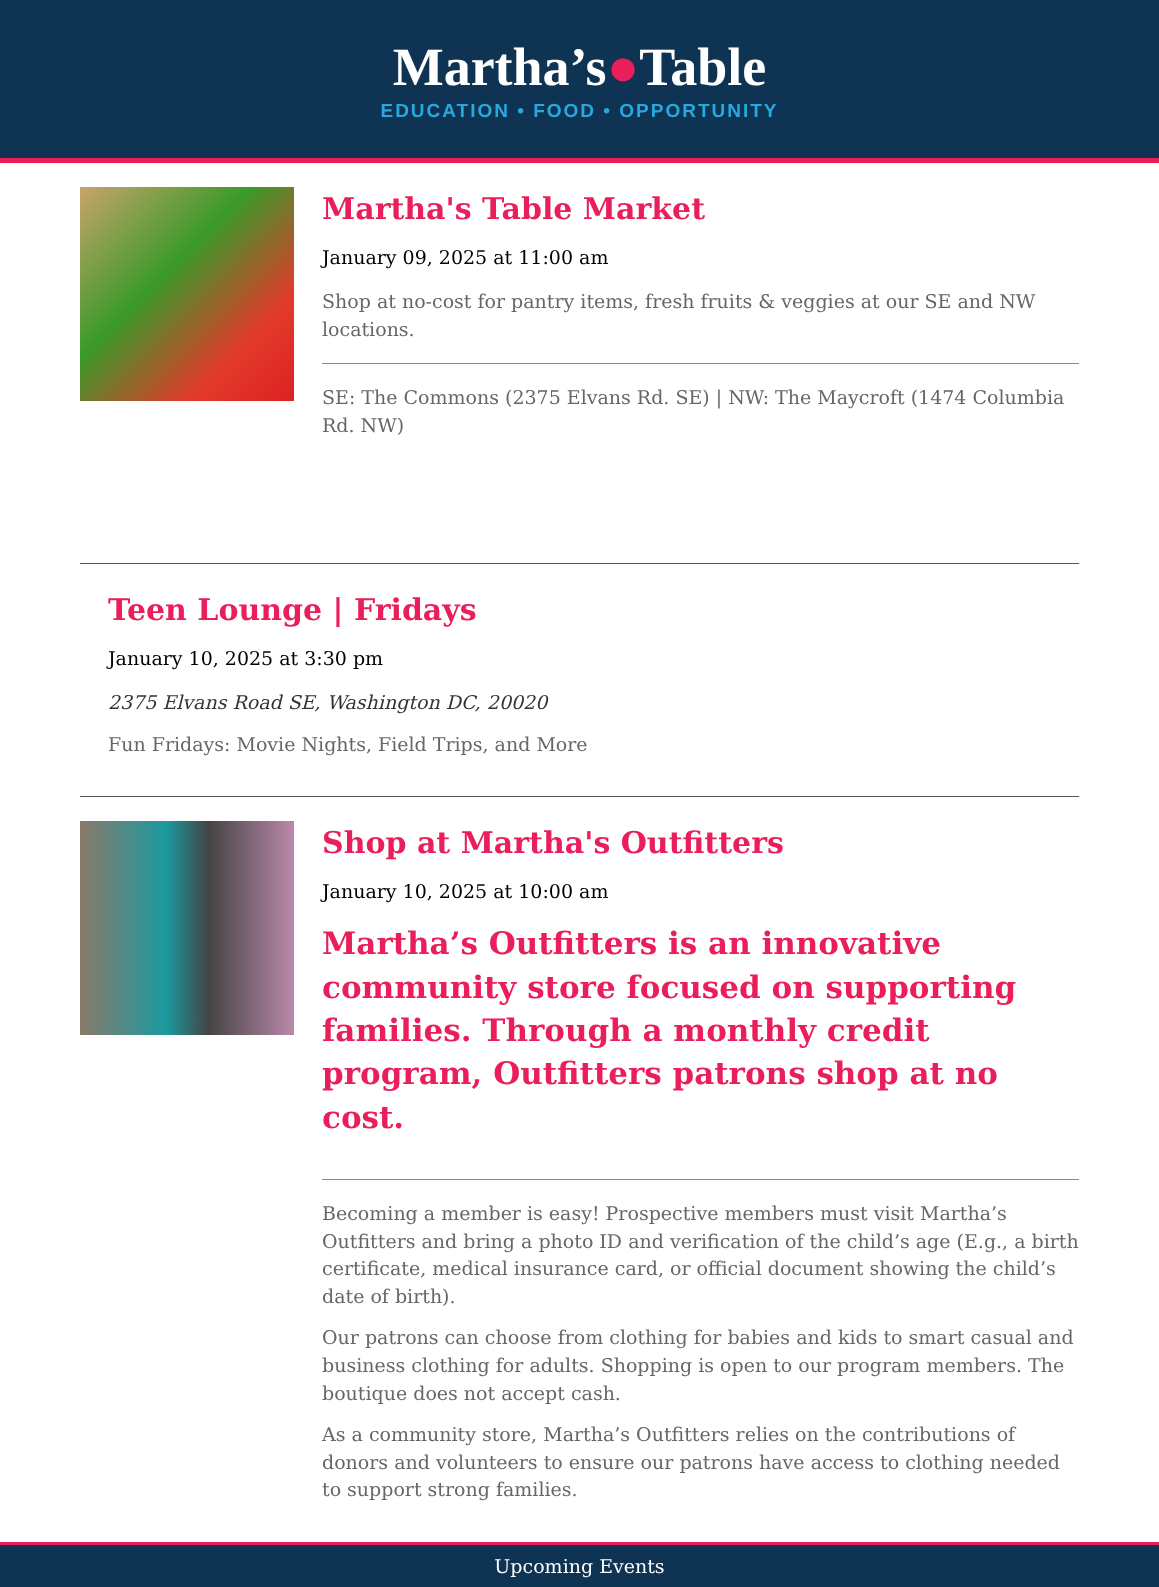Martha’s●Table
EDUCATION • FOOD • OPPORTUNITY
Martha's Table Market
January 09, 2025 at 11:00 am
Shop at no-cost for pantry items, fresh fruits & veggies at our SE and NW locations.
SE: The Commons (2375 Elvans Rd. SE) | NW: The Maycroft (1474 Columbia Rd. NW)
Teen Lounge | Fridays
January 10, 2025 at 3:30 pm
2375 Elvans Road SE, Washington DC, 20020
Fun Fridays: Movie Nights, Field Trips, and More
Shop at Martha's Outfitters
January 10, 2025 at 10:00 am
Martha’s Outfitters is an innovative community store focused on supporting families. Through a monthly credit program, Outfitters patrons shop at no cost.
Becoming a member is easy! Prospective members must visit Martha’s Outfitters and bring a photo ID and verification of the child’s age (E.g., a birth certificate, medical insurance card, or official document showing the child’s date of birth).
Our patrons can choose from clothing for babies and kids to smart casual and business clothing for adults. Shopping is open to our program members. The boutique does not accept cash.
As a community store, Martha’s Outfitters relies on the contributions of donors and volunteers to ensure our patrons have access to clothing needed to support strong families.
Upcoming Events